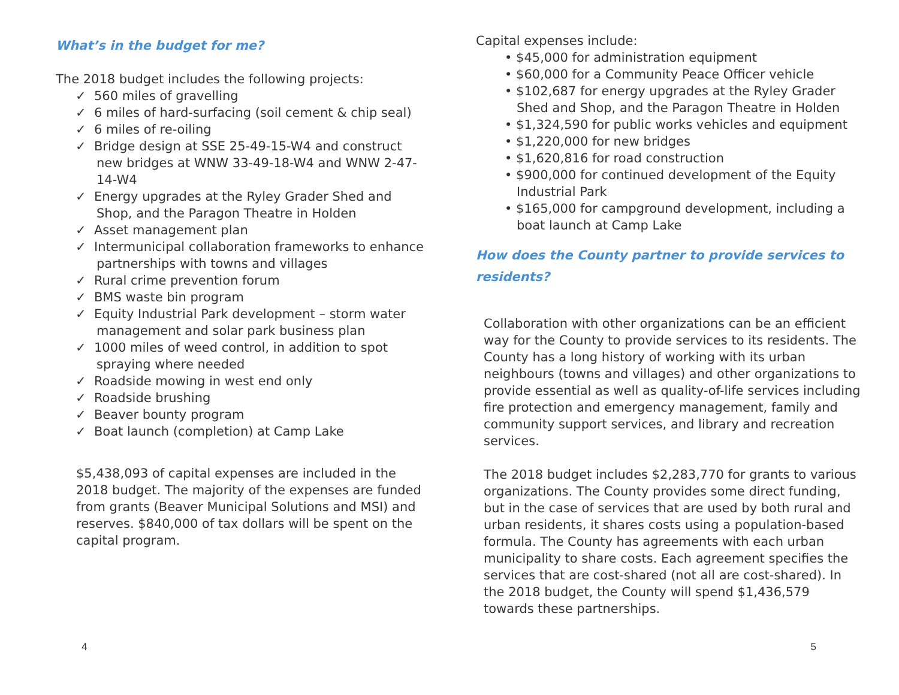What’s in the budget for me?
The 2018 budget includes the following projects:
✓ 560 miles of gravelling
✓ 6 miles of hard-surfacing (soil cement & chip seal)
✓ 6 miles of re-oiling
✓ Bridge design at SSE 25-49-15-W4 and construct new bridges at WNW 33-49-18-W4 and WNW 2-47-14-W4
✓ Energy upgrades at the Ryley Grader Shed and Shop, and the Paragon Theatre in Holden
✓ Asset management plan
✓ Intermunicipal collaboration frameworks to enhance partnerships with towns and villages
✓ Rural crime prevention forum
✓ BMS waste bin program
✓ Equity Industrial Park development – storm water management and solar park business plan
✓ 1000 miles of weed control, in addition to spot spraying where needed
✓ Roadside mowing in west end only
✓ Roadside brushing
✓ Beaver bounty program
✓ Boat launch (completion) at Camp Lake
$5,438,093 of capital expenses are included in the 2018 budget. The majority of the expenses are funded from grants (Beaver Municipal Solutions and MSI) and reserves. $840,000 of tax dollars will be spent on the capital program.
Capital expenses include:
• $45,000 for administration equipment
• $60,000 for a Community Peace Officer vehicle
• $102,687 for energy upgrades at the Ryley Grader Shed and Shop, and the Paragon Theatre in Holden
• $1,324,590 for public works vehicles and equipment
• $1,220,000 for new bridges
• $1,620,816 for road construction
• $900,000 for continued development of the Equity Industrial Park
• $165,000 for campground development, including a boat launch at Camp Lake
How does the County partner to provide services to residents?
Collaboration with other organizations can be an efficient way for the County to provide services to its residents. The County has a long history of working with its urban neighbours (towns and villages) and other organizations to provide essential as well as quality-of-life services including fire protection and emergency management, family and community support services, and library and recreation services.
The 2018 budget includes $2,283,770 for grants to various organizations. The County provides some direct funding, but in the case of services that are used by both rural and urban residents, it shares costs using a population-based formula. The County has agreements with each urban municipality to share costs. Each agreement specifies the services that are cost-shared (not all are cost-shared). In the 2018 budget, the County will spend $1,436,579 towards these partnerships.
4 5